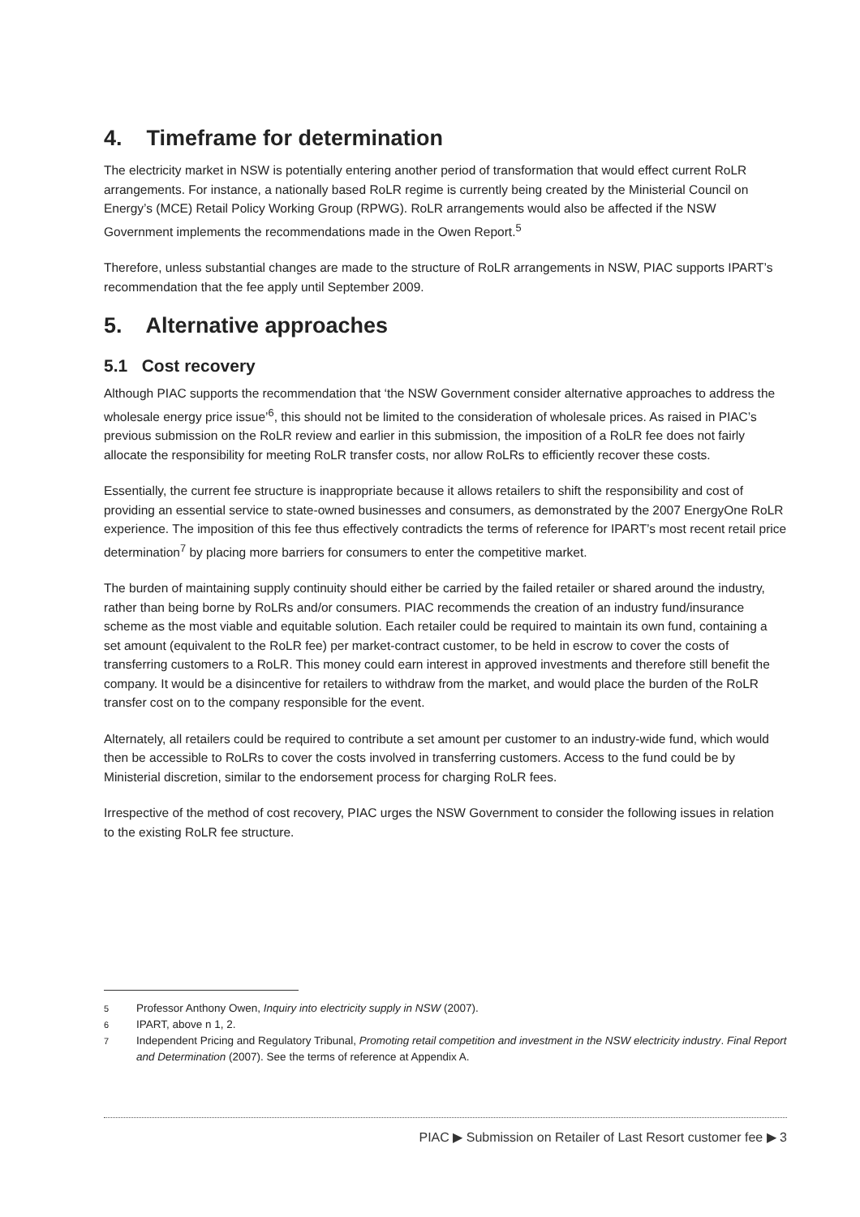4. Timeframe for determination
The electricity market in NSW is potentially entering another period of transformation that would effect current RoLR arrangements. For instance, a nationally based RoLR regime is currently being created by the Ministerial Council on Energy’s (MCE) Retail Policy Working Group (RPWG). RoLR arrangements would also be affected if the NSW Government implements the recommendations made in the Owen Report.<sup>5</sup>
Therefore, unless substantial changes are made to the structure of RoLR arrangements in NSW, PIAC supports IPART’s recommendation that the fee apply until September 2009.
5. Alternative approaches
5.1 Cost recovery
Although PIAC supports the recommendation that ‘the NSW Government consider alternative approaches to address the wholesale energy price issue’<sup>6</sup>, this should not be limited to the consideration of wholesale prices. As raised in PIAC’s previous submission on the RoLR review and earlier in this submission, the imposition of a RoLR fee does not fairly allocate the responsibility for meeting RoLR transfer costs, nor allow RoLRs to efficiently recover these costs.
Essentially, the current fee structure is inappropriate because it allows retailers to shift the responsibility and cost of providing an essential service to state-owned businesses and consumers, as demonstrated by the 2007 EnergyOne RoLR experience. The imposition of this fee thus effectively contradicts the terms of reference for IPART’s most recent retail price determination<sup>7</sup> by placing more barriers for consumers to enter the competitive market.
The burden of maintaining supply continuity should either be carried by the failed retailer or shared around the industry, rather than being borne by RoLRs and/or consumers. PIAC recommends the creation of an industry fund/insurance scheme as the most viable and equitable solution. Each retailer could be required to maintain its own fund, containing a set amount (equivalent to the RoLR fee) per market-contract customer, to be held in escrow to cover the costs of transferring customers to a RoLR. This money could earn interest in approved investments and therefore still benefit the company. It would be a disincentive for retailers to withdraw from the market, and would place the burden of the RoLR transfer cost on to the company responsible for the event.
Alternately, all retailers could be required to contribute a set amount per customer to an industry-wide fund, which would then be accessible to RoLRs to cover the costs involved in transferring customers. Access to the fund could be by Ministerial discretion, similar to the endorsement process for charging RoLR fees.
Irrespective of the method of cost recovery, PIAC urges the NSW Government to consider the following issues in relation to the existing RoLR fee structure.
5 Professor Anthony Owen, Inquiry into electricity supply in NSW (2007).
6 IPART, above n 1, 2.
7 Independent Pricing and Regulatory Tribunal, Promoting retail competition and investment in the NSW electricity industry. Final Report and Determination (2007). See the terms of reference at Appendix A.
PIAC ▶ Submission on Retailer of Last Resort customer fee ▶ 3